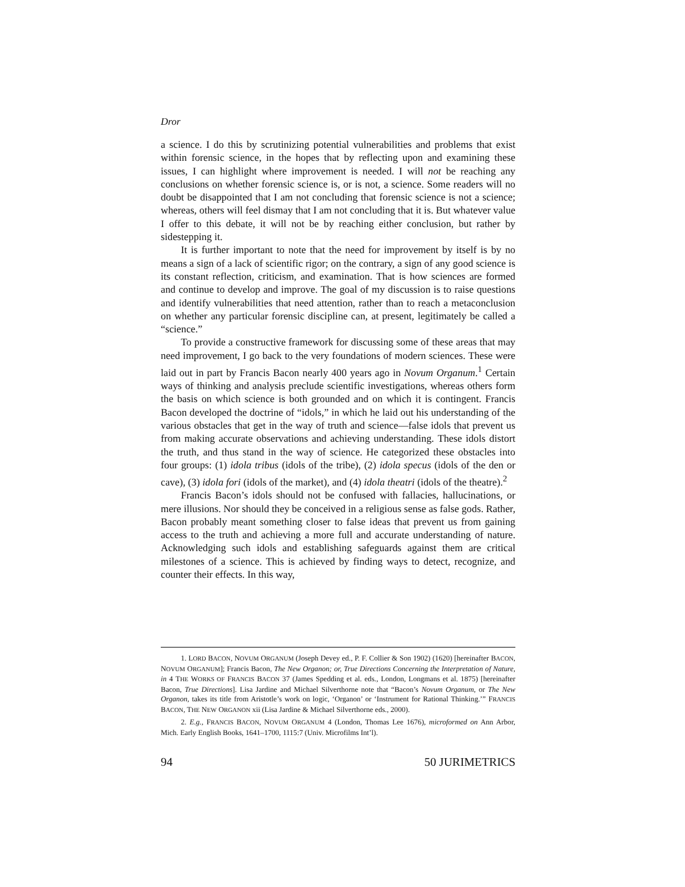Dror
a science. I do this by scrutinizing potential vulnerabilities and problems that exist within forensic science, in the hopes that by reflecting upon and examining these issues, I can highlight where improvement is needed. I will not be reaching any conclusions on whether forensic science is, or is not, a science. Some readers will no doubt be disappointed that I am not concluding that forensic science is not a science; whereas, others will feel dismay that I am not concluding that it is. But whatever value I offer to this debate, it will not be by reaching either conclusion, but rather by sidestepping it.
It is further important to note that the need for improvement by itself is by no means a sign of a lack of scientific rigor; on the contrary, a sign of any good science is its constant reflection, criticism, and examination. That is how sciences are formed and continue to develop and improve. The goal of my discussion is to raise questions and identify vulnerabilities that need attention, rather than to reach a metaconclusion on whether any particular forensic discipline can, at present, legitimately be called a “science.”
To provide a constructive framework for discussing some of these areas that may need improvement, I go back to the very foundations of modern sciences. These were laid out in part by Francis Bacon nearly 400 years ago in Novum Organum.<sup>1</sup> Certain ways of thinking and analysis preclude scientific investigations, whereas others form the basis on which science is both grounded and on which it is contingent. Francis Bacon developed the doctrine of “idols,” in which he laid out his understanding of the various obstacles that get in the way of truth and science—false idols that prevent us from making accurate observations and achieving understanding. These idols distort the truth, and thus stand in the way of science. He categorized these obstacles into four groups: (1) idola tribus (idols of the tribe), (2) idola specus (idols of the den or cave), (3) idola fori (idols of the market), and (4) idola theatri (idols of the theatre).<sup>2</sup>
Francis Bacon’s idols should not be confused with fallacies, hallucinations, or mere illusions. Nor should they be conceived in a religious sense as false gods. Rather, Bacon probably meant something closer to false ideas that prevent us from gaining access to the truth and achieving a more full and accurate understanding of nature. Acknowledging such idols and establishing safeguards against them are critical milestones of a science. This is achieved by finding ways to detect, recognize, and counter their effects. In this way,
1. LORD BACON, NOVUM ORGANUM (Joseph Devey ed., P. F. Collier & Son 1902) (1620) [hereinafter BACON, NOVUM ORGANUM]; Francis Bacon, The New Organon; or, True Directions Concerning the Interpretation of Nature, in 4 THE WORKS OF FRANCIS BACON 37 (James Spedding et al. eds., London, Longmans et al. 1875) [hereinafter Bacon, True Directions]. Lisa Jardine and Michael Silverthorne note that “Bacon’s Novum Organum, or The New Organon, takes its title from Aristotle’s work on logic, ‘Organon’ or ‘Instrument for Rational Thinking.’” FRANCIS BACON, THE NEW ORGANON xii (Lisa Jardine & Michael Silverthorne eds., 2000).
2. E.g., FRANCIS BACON, NOVUM ORGANUM 4 (London, Thomas Lee 1676), microformed on Ann Arbor, Mich. Early English Books, 1641–1700, 1115:7 (Univ. Microfilms Int’l).
94 50 JURIMETRICS